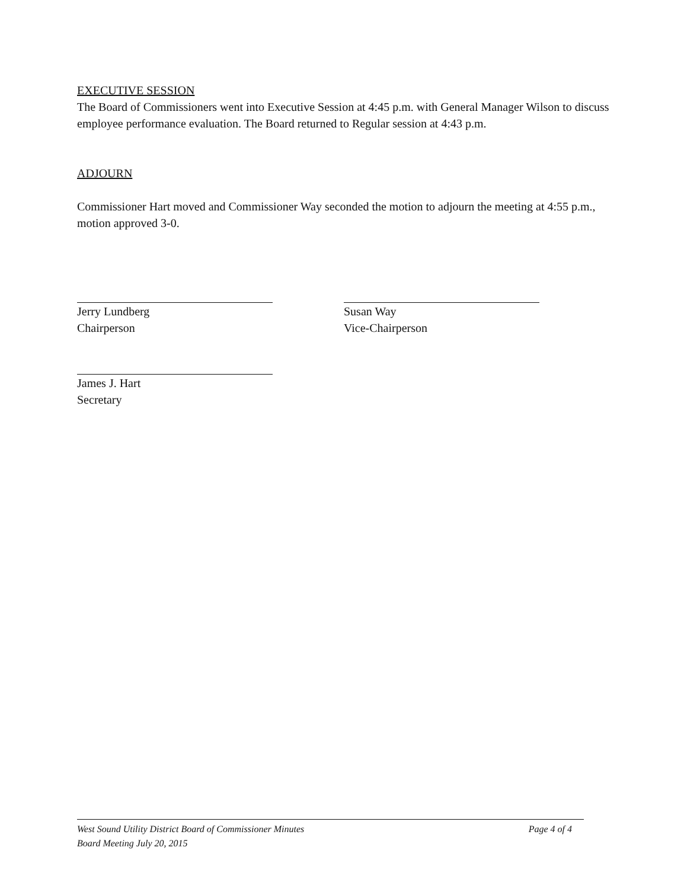EXECUTIVE SESSION
The Board of Commissioners went into Executive Session at 4:45 p.m. with General Manager Wilson to discuss employee performance evaluation. The Board returned to Regular session at 4:43 p.m.
ADJOURN
Commissioner Hart moved and Commissioner Way seconded the motion to adjourn the meeting at 4:55 p.m., motion approved 3-0.
Jerry Lundberg
Chairperson
Susan Way
Vice-Chairperson
James J. Hart
Secretary
West Sound Utility District Board of Commissioner Minutes Page 4 of 4
Board Meeting July 20, 2015